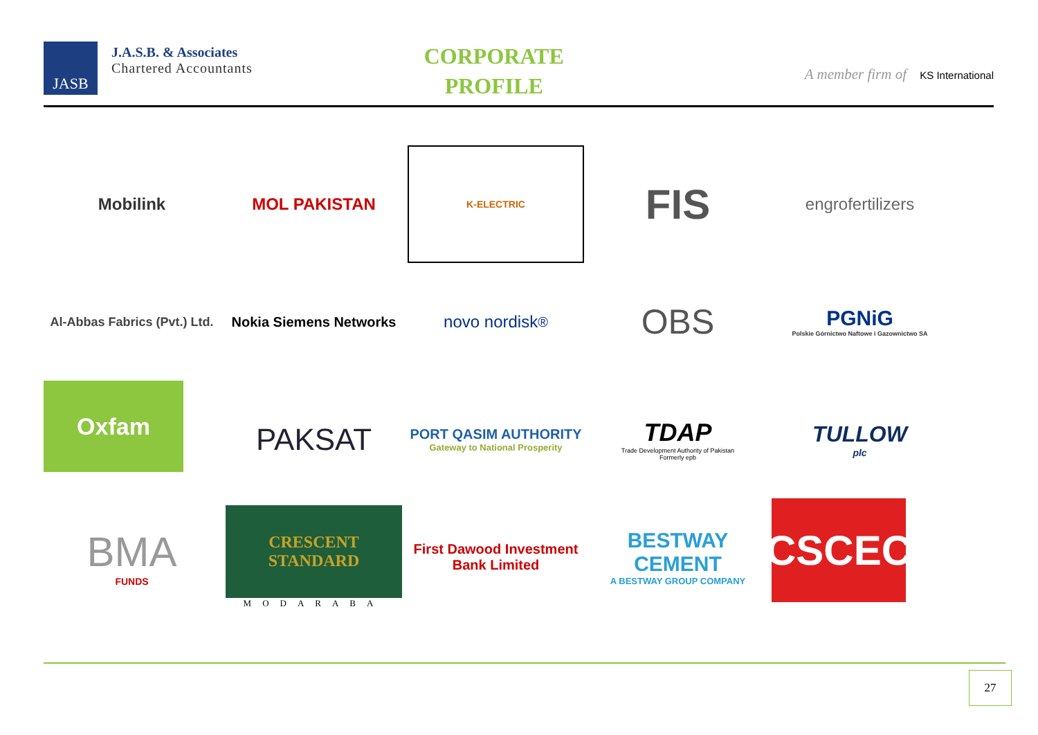JASB
J.A.S.B. & Associates
Chartered Accountants
CORPORATE
PROFILE
A member firm of KS International
Mobilink
MOL PAKISTAN
K-ELECTRIC
FIS
engrofertilizers
Al-Abbas Fabrics (Pvt.) Ltd.
Nokia Siemens Networks
novo nordisk<sup>®</sup>
OBS
PGNiG
Polskie Górnictwo Naftowe i Gazownictwo SA
Oxfam
PAKSAT
PORT QASIM AUTHORITY
Gateway to National Prosperity
TDAP
Trade Development Authority of Pakistan
Formerly epb
TULLOW
plc
BMA
FUNDS
CRESCENT STANDARD
MODARABA
First Dawood Investment Bank Limited
BESTWAY CEMENT
A BESTWAY GROUP COMPANY
CSCEC
27